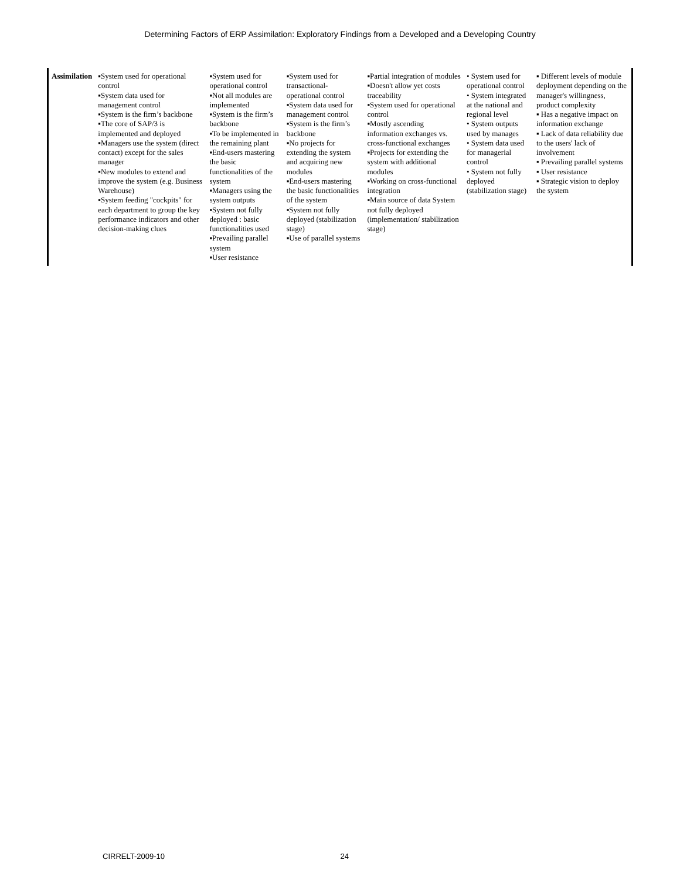Determining Factors of ERP Assimilation: Exploratory Findings from a Developed and a Developing Country
| Assimilation | ▪System used for operational control ▪System data used for management control ▪System is the firm’s backbone ▪The core of SAP/3 is implemented and deployed ▪Managers use the system (direct contact) except for the sales manager ▪New modules to extend and improve the system (e.g. Business Warehouse) ▪System feeding "cockpits" for each department to group the key performance indicators and other decision-making clues | ▪System used for operational control ▪Not all modules are implemented ▪System is the firm’s backbone ▪To be implemented in the remaining plant ▪End-users mastering the basic functionalities of the system ▪Managers using the system outputs ▪System not fully deployed : basic functionalities used ▪Prevailing parallel system ▪User resistance | ▪System used for transactional-operational control ▪System data used for management control ▪System is the firm’s backbone ▪No projects for extending the system and acquiring new modules ▪End-users mastering the basic functionalities of the system ▪System not fully deployed (stabilization stage) ▪Use of parallel systems | ▪Partial integration of modules ▪Doesn't allow yet costs traceability ▪System used for operational control ▪Mostly ascending information exchanges vs. cross-functional exchanges ▪Projects for extending the system with additional modules ▪Working on cross-functional integration ▪Main source of data System not fully deployed (implementation/ stabilization stage) | • System used for operational control • System integrated at the national and regional level • System outputs used by manages • System data used for managerial control • System not fully deployed (stabilization stage) | ▪ Different levels of module deployment depending on the manager's willingness, product complexity ▪ Has a negative impact on information exchange ▪ Lack of data reliability due to the users' lack of involvement ▪ Prevailing parallel systems ▪ User resistance ▪ Strategic vision to deploy the system |
CIRRELT-2009-10 24